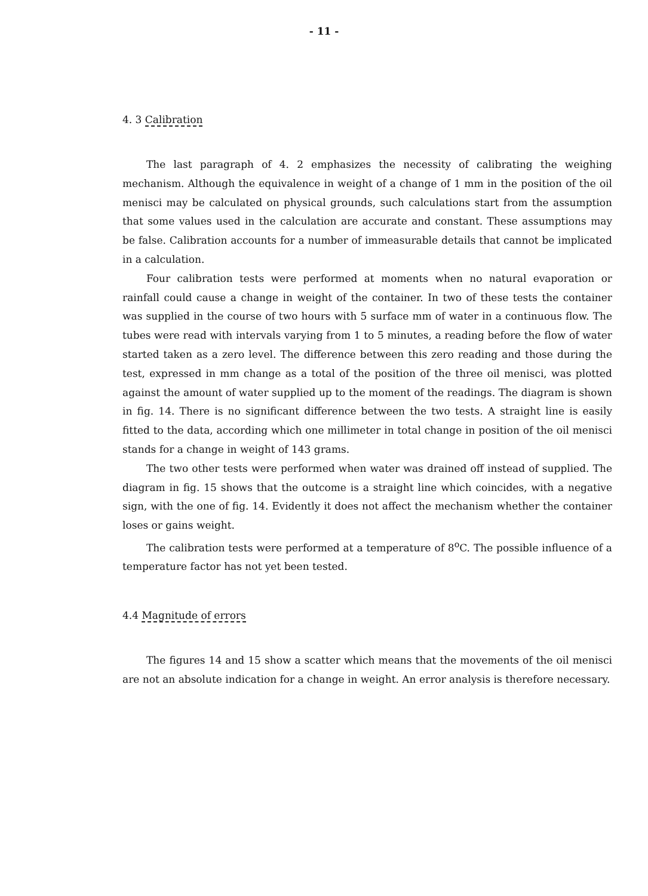- 11 -
4. 3 Calibration
The last paragraph of 4. 2 emphasizes the necessity of calibrating the weighing mechanism. Although the equivalence in weight of a change of 1 mm in the position of the oil menisci may be calculated on physical grounds, such calculations start from the assumption that some values used in the calculation are accurate and constant. These assumptions may be false. Calibration accounts for a number of immeasurable details that cannot be implicated in a calculation.
Four calibration tests were performed at moments when no natural evaporation or rainfall could cause a change in weight of the container. In two of these tests the container was supplied in the course of two hours with 5 surface mm of water in a continuous flow. The tubes were read with intervals varying from 1 to 5 minutes, a reading before the flow of water started taken as a zero level. The difference between this zero reading and those during the test, expressed in mm change as a total of the position of the three oil menisci, was plotted against the amount of water supplied up to the moment of the readings. The diagram is shown in fig. 14. There is no significant difference between the two tests. A straight line is easily fitted to the data, according which one millimeter in total change in position of the oil menisci stands for a change in weight of 143 grams.
The two other tests were performed when water was drained off instead of supplied. The diagram in fig. 15 shows that the outcome is a straight line which coincides, with a negative sign, with the one of fig. 14. Evidently it does not affect the mechanism whether the container loses or gains weight.
The calibration tests were performed at a temperature of 8<sup>o</sup>C. The possible influence of a temperature factor has not yet been tested.
4.4 Magnitude of errors
The figures 14 and 15 show a scatter which means that the movements of the oil menisci are not an absolute indication for a change in weight. An error analysis is therefore necessary.